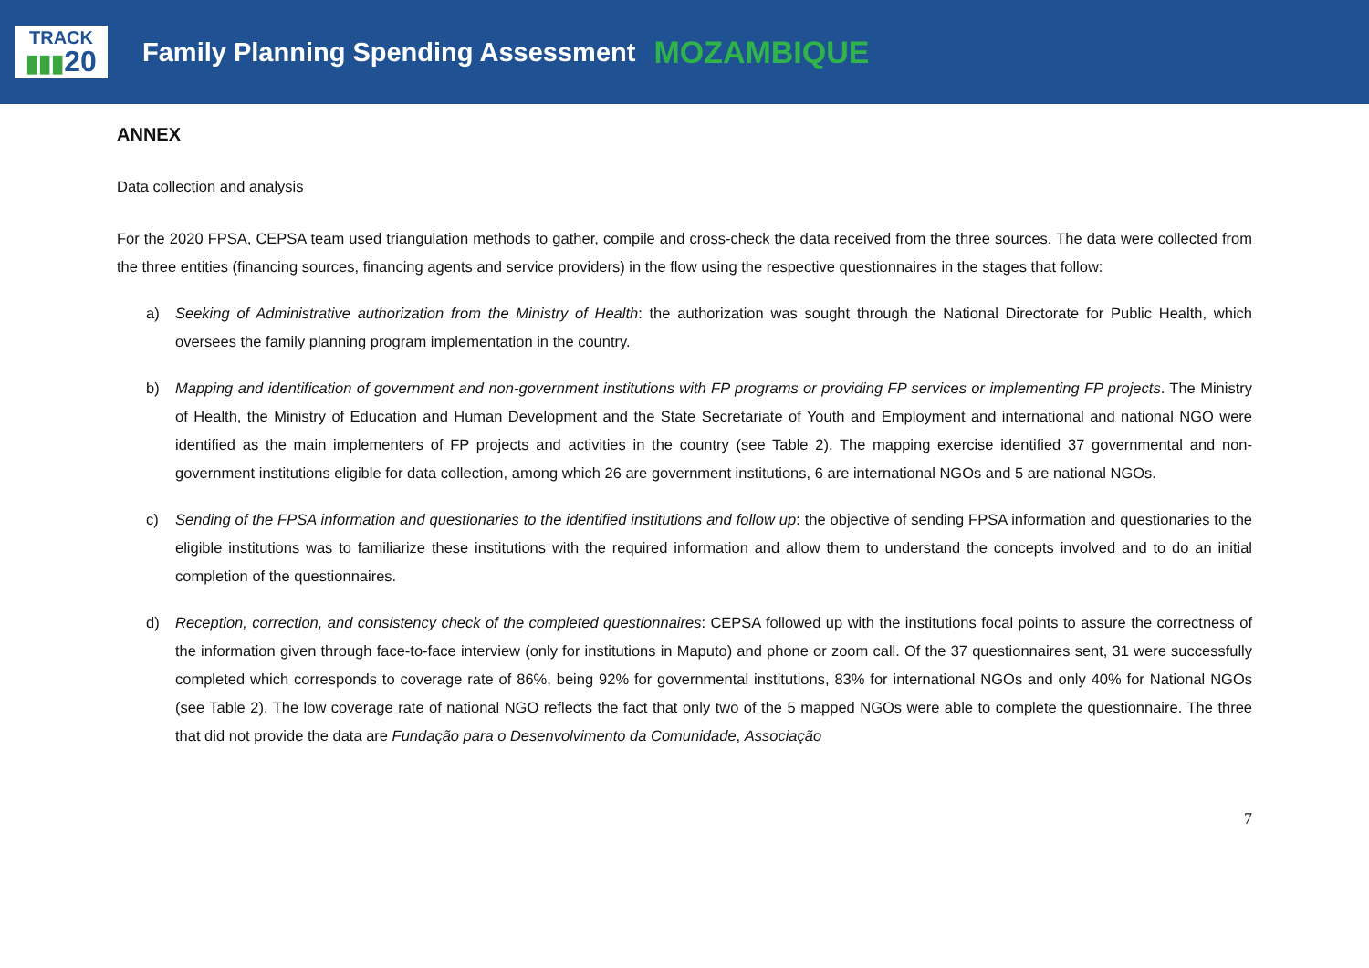TRACK
▮▮▮20
Family Planning Spending Assessment
MOZAMBIQUE
ANNEX
Data collection and analysis
For the 2020 FPSA, CEPSA team used triangulation methods to gather, compile and cross-check the data received from the three sources. The data were collected from the three entities (financing sources, financing agents and service providers) in the flow using the respective questionnaires in the stages that follow:
a) Seeking of Administrative authorization from the Ministry of Health: the authorization was sought through the National Directorate for Public Health, which oversees the family planning program implementation in the country.
b) Mapping and identification of government and non-government institutions with FP programs or providing FP services or implementing FP projects. The Ministry of Health, the Ministry of Education and Human Development and the State Secretariate of Youth and Employment and international and national NGO were identified as the main implementers of FP projects and activities in the country (see Table 2). The mapping exercise identified 37 governmental and non-government institutions eligible for data collection, among which 26 are government institutions, 6 are international NGOs and 5 are national NGOs.
c) Sending of the FPSA information and questionaries to the identified institutions and follow up: the objective of sending FPSA information and questionaries to the eligible institutions was to familiarize these institutions with the required information and allow them to understand the concepts involved and to do an initial completion of the questionnaires.
d) Reception, correction, and consistency check of the completed questionnaires: CEPSA followed up with the institutions focal points to assure the correctness of the information given through face-to-face interview (only for institutions in Maputo) and phone or zoom call. Of the 37 questionnaires sent, 31 were successfully completed which corresponds to coverage rate of 86%, being 92% for governmental institutions, 83% for international NGOs and only 40% for National NGOs (see Table 2). The low coverage rate of national NGO reflects the fact that only two of the 5 mapped NGOs were able to complete the questionnaire. The three that did not provide the data are Fundação para o Desenvolvimento da Comunidade, Associação
7